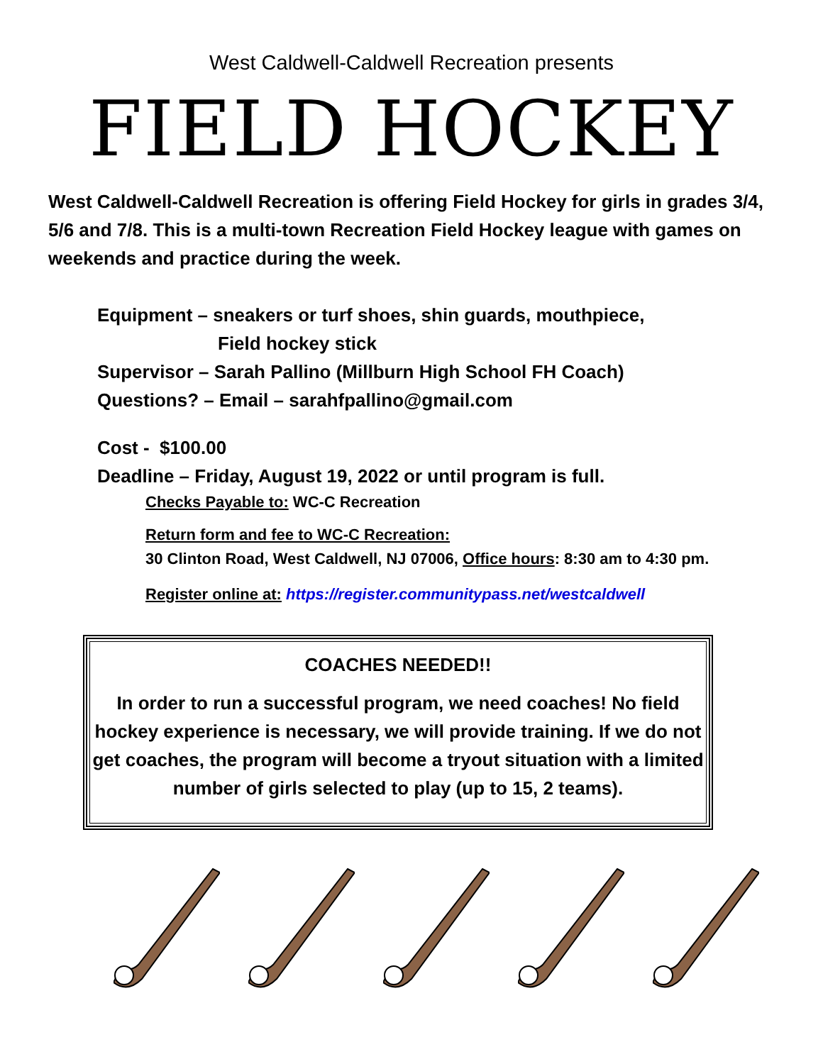West Caldwell-Caldwell Recreation presents
FIELD HOCKEY
West Caldwell-Caldwell Recreation is offering Field Hockey for girls in grades 3/4, 5/6 and 7/8. This is a multi-town Recreation Field Hockey league with games on weekends and practice during the week.
Equipment – sneakers or turf shoes, shin guards, mouthpiece,
Field hockey stick
Supervisor – Sarah Pallino (Millburn High School FH Coach)
Questions? – Email – sarahfpallino@gmail.com
Cost - $100.00
Deadline – Friday, August 19, 2022 or until program is full.
Checks Payable to: WC-C Recreation
Return form and fee to WC-C Recreation:
30 Clinton Road, West Caldwell, NJ 07006, Office hours: 8:30 am to 4:30 pm.
Register online at: https://register.communitypass.net/westcaldwell
COACHES NEEDED!!
In order to run a successful program, we need coaches! No field hockey experience is necessary, we will provide training. If we do not get coaches, the program will become a tryout situation with a limited number of girls selected to play (up to 15, 2 teams).